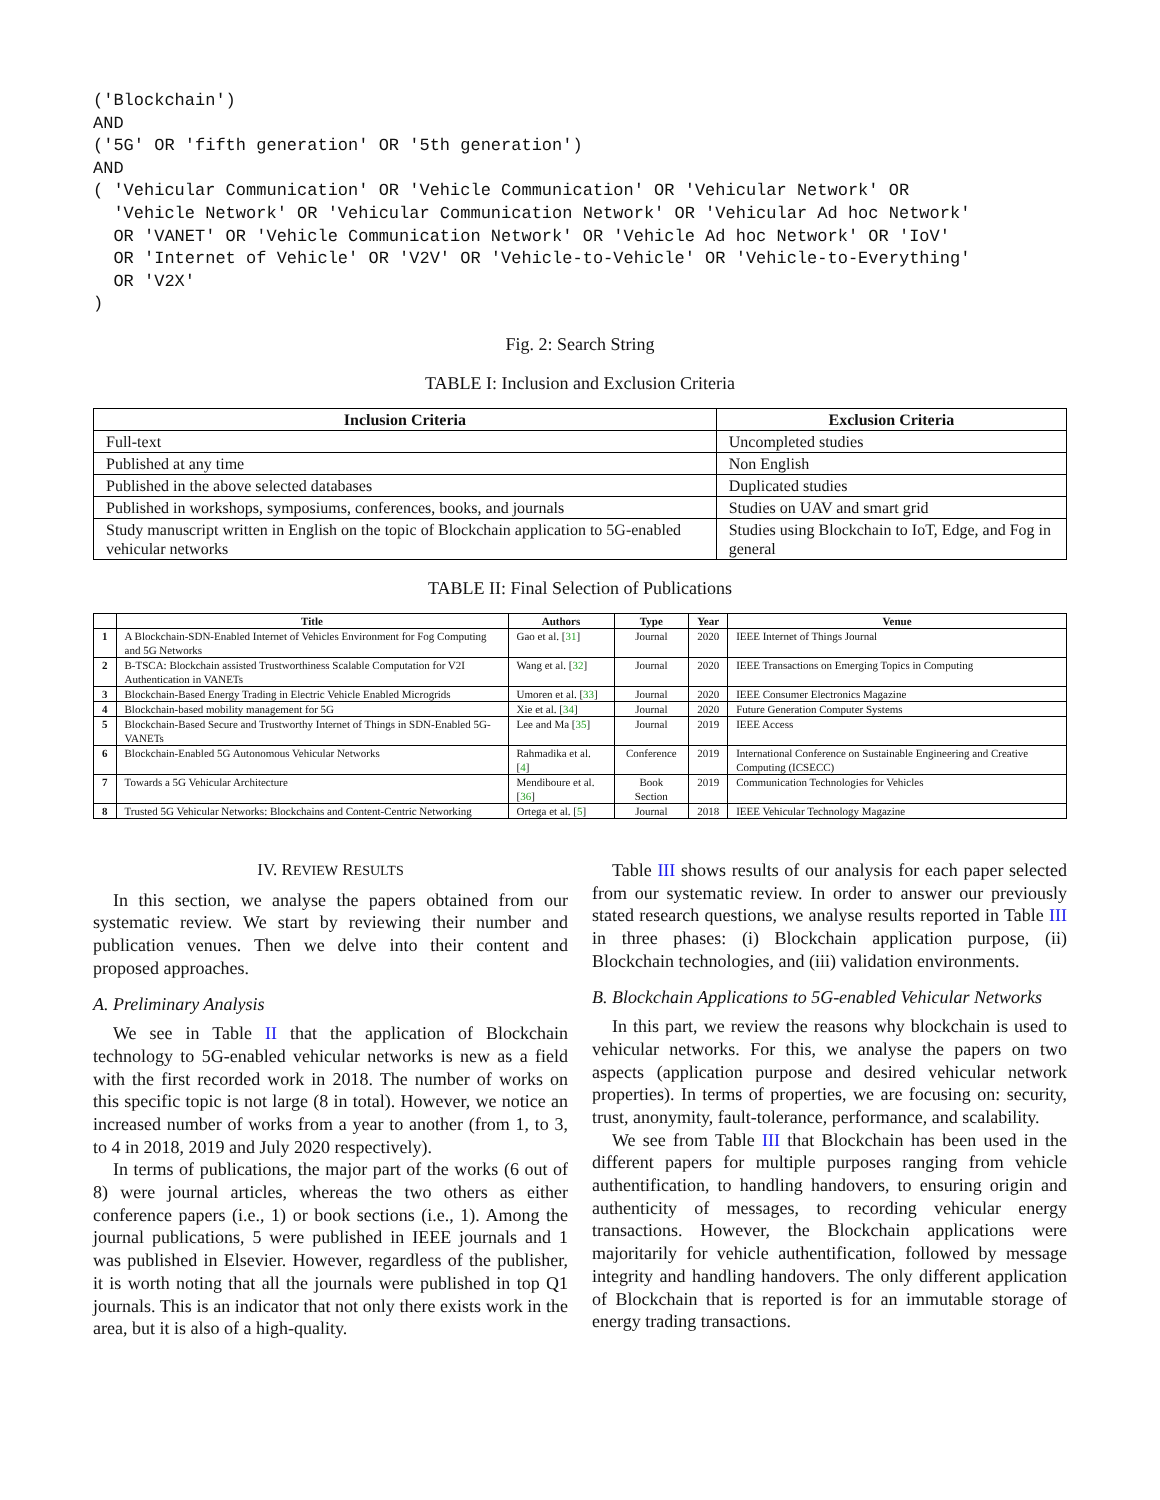('Blockchain')
AND
('5G' OR 'fifth generation' OR '5th generation')
AND
( 'Vehicular Communication' OR 'Vehicle Communication' OR 'Vehicular Network' OR
  'Vehicle Network' OR 'Vehicular Communication Network' OR 'Vehicular Ad hoc Network'
  OR 'VANET' OR 'Vehicle Communication Network' OR 'Vehicle Ad hoc Network' OR 'IoV'
  OR 'Internet of Vehicle' OR 'V2V' OR 'Vehicle-to-Vehicle' OR 'Vehicle-to-Everything'
  OR 'V2X'
)
Fig. 2: Search String
TABLE I: Inclusion and Exclusion Criteria
| Inclusion Criteria | Exclusion Criteria |
| --- | --- |
| Full-text | Uncompleted studies |
| Published at any time | Non English |
| Published in the above selected databases | Duplicated studies |
| Published in workshops, symposiums, conferences, books, and journals | Studies on UAV and smart grid |
| Study manuscript written in English on the topic of Blockchain application to 5G-enabled vehicular networks | Studies using Blockchain to IoT, Edge, and Fog in general |
TABLE II: Final Selection of Publications
| | Title | Authors | Type | Year | Venue |
| --- | --- | --- | --- | --- | --- |
| 1 | A Blockchain-SDN-Enabled Internet of Vehicles Environment for Fog Computing and 5G Networks | Gao et al. [ 31 ] | Journal | 2020 | IEEE Internet of Things Journal |
| 2 | B-TSCA: Blockchain assisted Trustworthiness Scalable Computation for V2I Authentication in VANETs | Wang et al. [ 32 ] | Journal | 2020 | IEEE Transactions on Emerging Topics in Computing |
| 3 | Blockchain-Based Energy Trading in Electric Vehicle Enabled Microgrids | Umoren et al. [ 33 ] | Journal | 2020 | IEEE Consumer Electronics Magazine |
| 4 | Blockchain-based mobility management for 5G | Xie et al. [ 34 ] | Journal | 2020 | Future Generation Computer Systems |
| 5 | Blockchain-Based Secure and Trustworthy Internet of Things in SDN-Enabled 5G-VANETs | Lee and Ma [ 35 ] | Journal | 2019 | IEEE Access |
| 6 | Blockchain-Enabled 5G Autonomous Vehicular Networks | Rahmadika et al. [ 4 ] | Conference | 2019 | International Conference on Sustainable Engineering and Creative Computing (ICSECC) |
| 7 | Towards a 5G Vehicular Architecture | Mendiboure et al. [ 36 ] | Book Section | 2019 | Communication Technologies for Vehicles |
| 8 | Trusted 5G Vehicular Networks: Blockchains and Content-Centric Networking | Ortega et al. [ 5 ] | Journal | 2018 | IEEE Vehicular Technology Magazine |
IV. REVIEW RESULTS
In this section, we analyse the papers obtained from our systematic review. We start by reviewing their number and publication venues. Then we delve into their content and proposed approaches.
A. Preliminary Analysis
We see in Table II that the application of Blockchain technology to 5G-enabled vehicular networks is new as a field with the first recorded work in 2018. The number of works on this specific topic is not large (8 in total). However, we notice an increased number of works from a year to another (from 1, to 3, to 4 in 2018, 2019 and July 2020 respectively).
In terms of publications, the major part of the works (6 out of 8) were journal articles, whereas the two others as either conference papers (i.e., 1) or book sections (i.e., 1). Among the journal publications, 5 were published in IEEE journals and 1 was published in Elsevier. However, regardless of the publisher, it is worth noting that all the journals were published in top Q1 journals. This is an indicator that not only there exists work in the area, but it is also of a high-quality.
Table III shows results of our analysis for each paper selected from our systematic review. In order to answer our previously stated research questions, we analyse results reported in Table III in three phases: (i) Blockchain application purpose, (ii) Blockchain technologies, and (iii) validation environments.
B. Blockchain Applications to 5G-enabled Vehicular Networks
In this part, we review the reasons why blockchain is used to vehicular networks. For this, we analyse the papers on two aspects (application purpose and desired vehicular network properties). In terms of properties, we are focusing on: security, trust, anonymity, fault-tolerance, performance, and scalability.
We see from Table III that Blockchain has been used in the different papers for multiple purposes ranging from vehicle authentification, to handling handovers, to ensuring origin and authenticity of messages, to recording vehicular energy transactions. However, the Blockchain applications were majoritarily for vehicle authentification, followed by message integrity and handling handovers. The only different application of Blockchain that is reported is for an immutable storage of energy trading transactions.